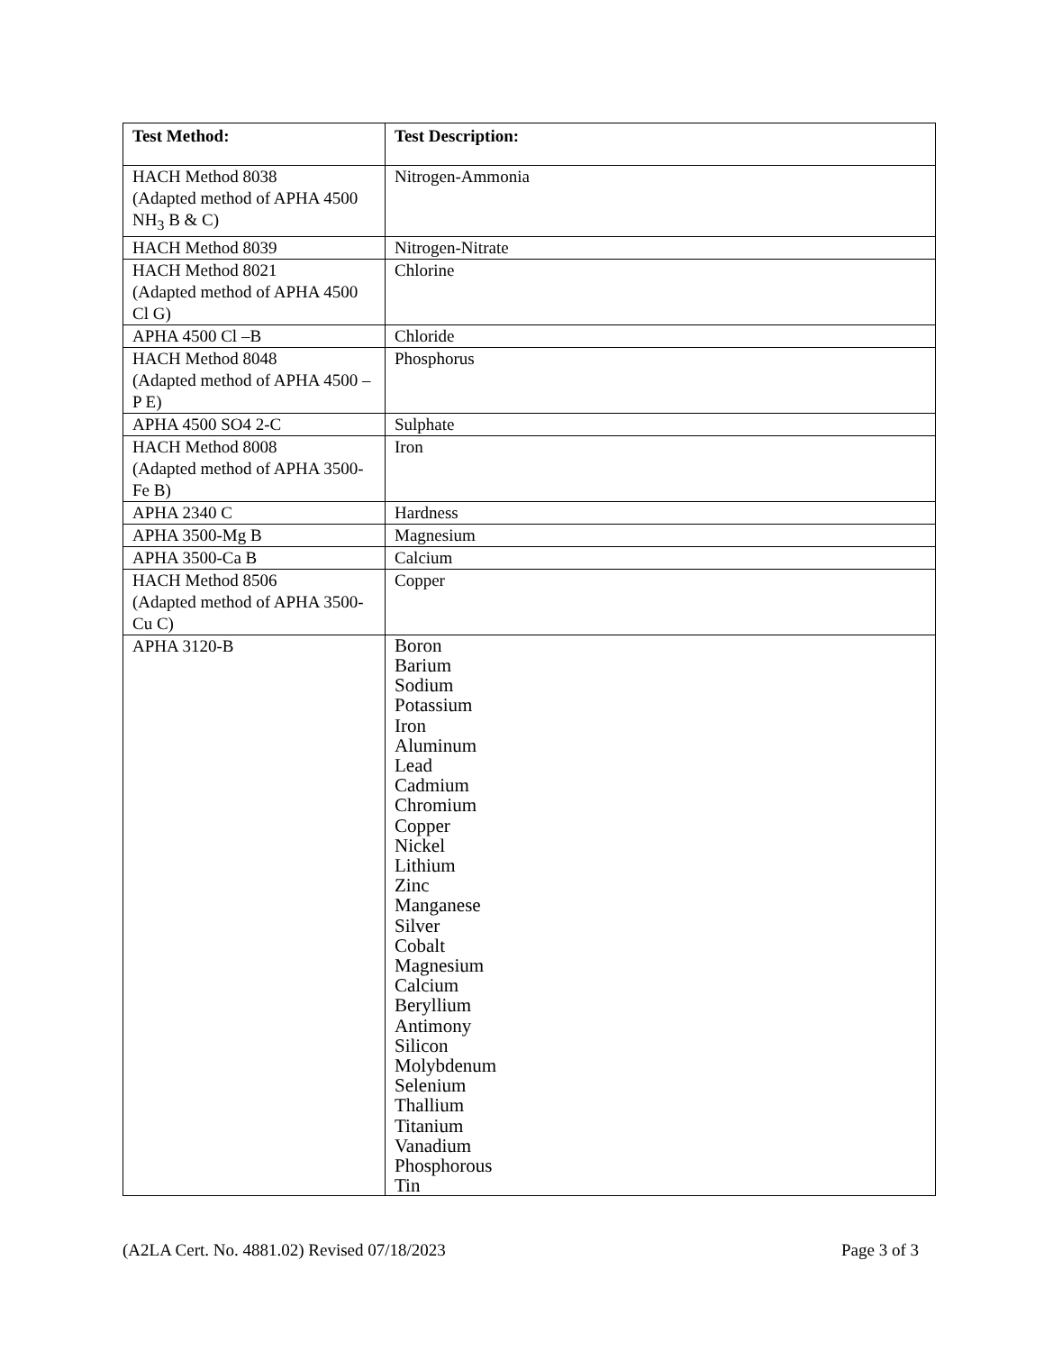| Test Method: | Test Description: |
| --- | --- |
| HACH Method 8038 (Adapted method of APHA 4500 NH<sub>3</sub> B & C) | Nitrogen-Ammonia |
| HACH Method 8039 | Nitrogen-Nitrate |
| HACH Method 8021 (Adapted method of APHA 4500 Cl G) | Chlorine |
| APHA 4500 Cl –B | Chloride |
| HACH Method 8048 (Adapted method of APHA 4500 –P E) | Phosphorus |
| APHA 4500 SO4 2-C | Sulphate |
| HACH Method 8008 (Adapted method of APHA 3500-Fe B) | Iron |
| APHA 2340 C | Hardness |
| APHA 3500-Mg B | Magnesium |
| APHA 3500-Ca B | Calcium |
| HACH Method 8506 (Adapted method of APHA 3500-Cu C) | Copper |
| APHA 3120-B | Boron Barium Sodium Potassium Iron Aluminum Lead Cadmium Chromium Copper Nickel Lithium Zinc Manganese Silver Cobalt Magnesium Calcium Beryllium Antimony Silicon Molybdenum Selenium Thallium Titanium Vanadium Phosphorous Tin |
(A2LA Cert. No. 4881.02) Revised 07/18/2023 Page 3 of 3